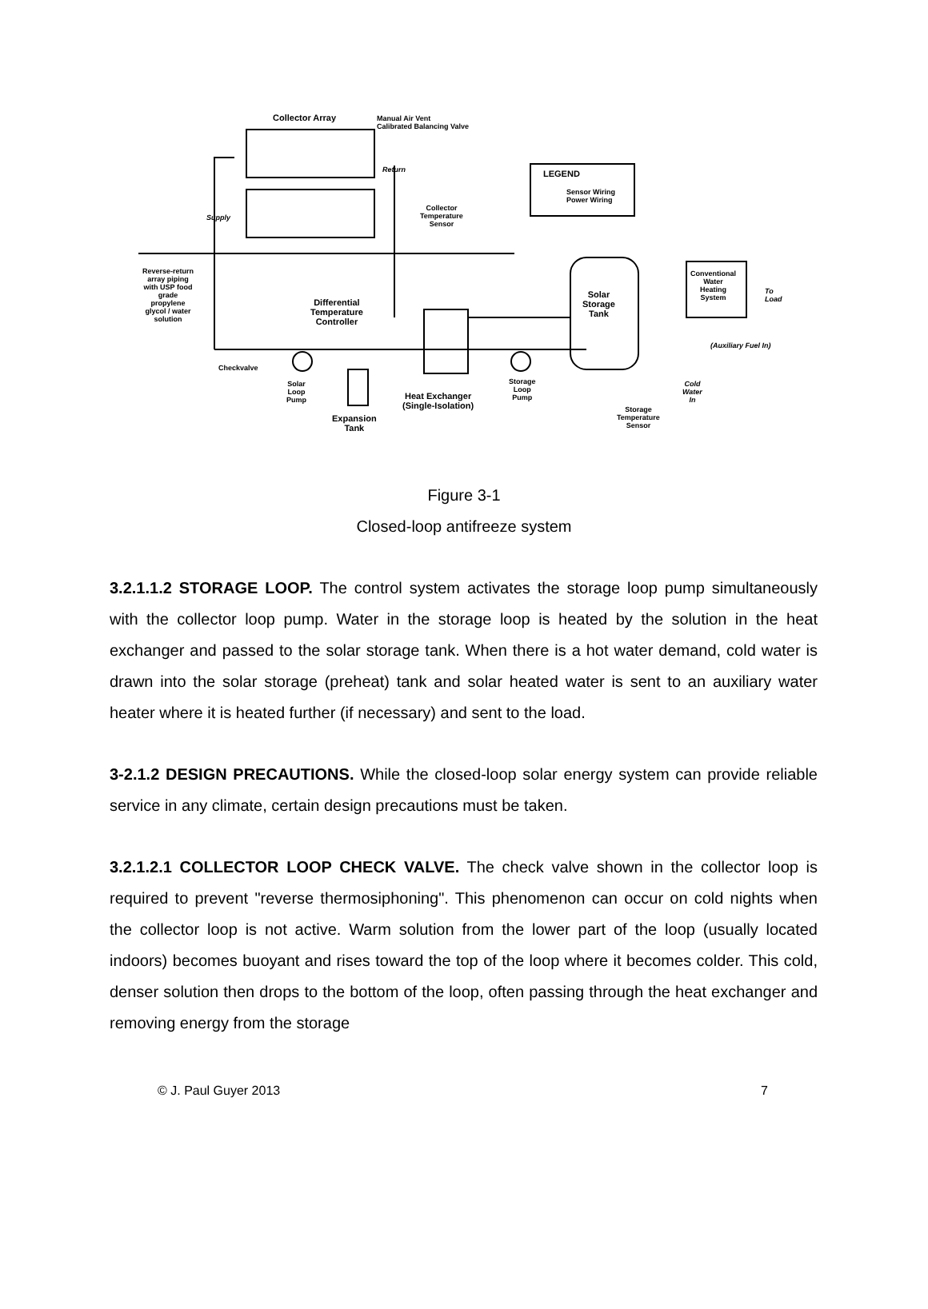Collector Array
Manual Air Vent
Calibrated Balancing Valve
LEGEND
Sensor Wiring
Power Wiring
Collector
Temperature
Sensor
Supply
Return
Reverse-return
array piping
with USP food
grade
propylene
glycol / water
solution
Differential
Temperature
Controller
Solar
Storage
Tank
Conventional
Water
Heating
System
To
Load
(Auxiliary Fuel In)
Checkvalve
Solar
Loop
Pump
Expansion
Tank
Heat Exchanger
(Single-Isolation)
Storage
Loop
Pump
Storage
Temperature
Sensor
Cold
Water
In
Figure 3-1
Closed-loop antifreeze system
3.2.1.1.2 STORAGE LOOP. The control system activates the storage loop pump simultaneously with the collector loop pump. Water in the storage loop is heated by the solution in the heat exchanger and passed to the solar storage tank. When there is a hot water demand, cold water is drawn into the solar storage (preheat) tank and solar heated water is sent to an auxiliary water heater where it is heated further (if necessary) and sent to the load.
3-2.1.2 DESIGN PRECAUTIONS. While the closed-loop solar energy system can provide reliable service in any climate, certain design precautions must be taken.
3.2.1.2.1 COLLECTOR LOOP CHECK VALVE. The check valve shown in the collector loop is required to prevent "reverse thermosiphoning". This phenomenon can occur on cold nights when the collector loop is not active. Warm solution from the lower part of the loop (usually located indoors) becomes buoyant and rises toward the top of the loop where it becomes colder. This cold, denser solution then drops to the bottom of the loop, often passing through the heat exchanger and removing energy from the storage
© J. Paul Guyer 2013 7